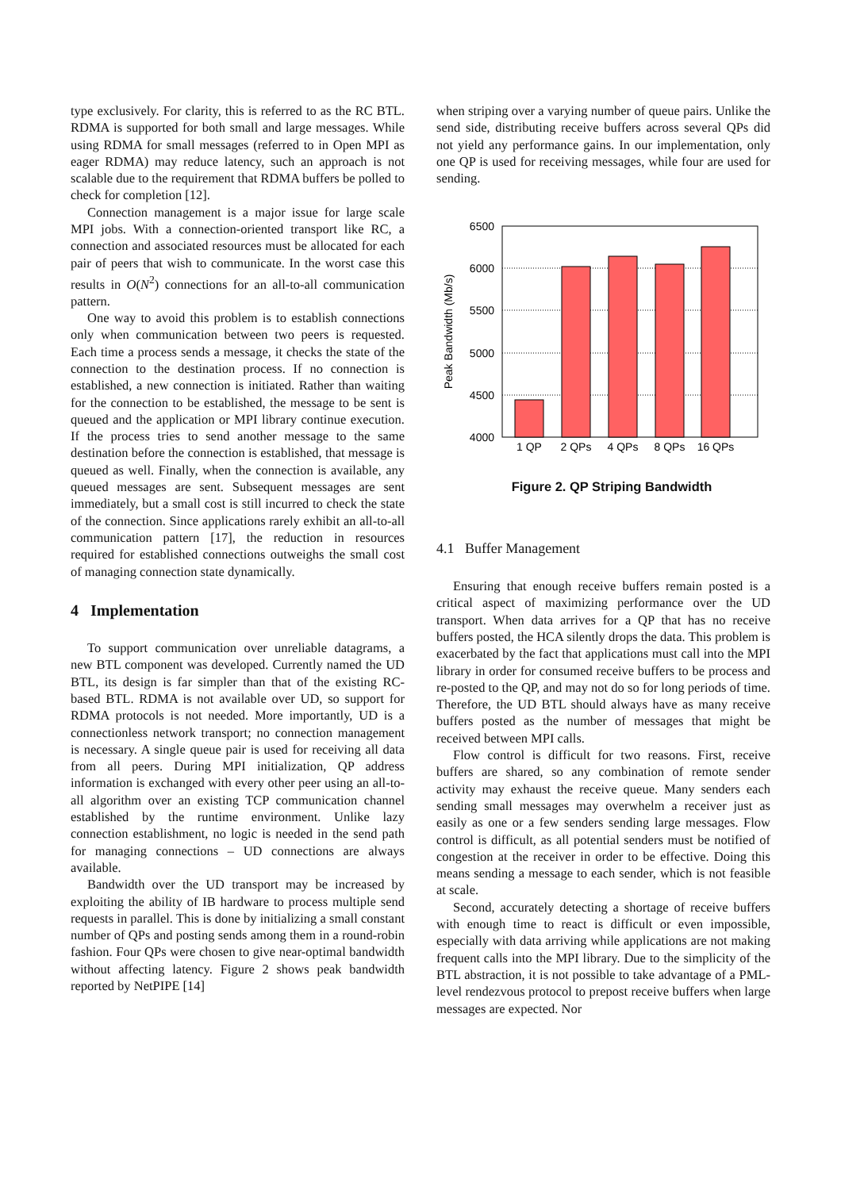type exclusively. For clarity, this is referred to as the RC BTL. RDMA is supported for both small and large messages. While using RDMA for small messages (referred to in Open MPI as eager RDMA) may reduce latency, such an approach is not scalable due to the requirement that RDMA buffers be polled to check for completion [12].
Connection management is a major issue for large scale MPI jobs. With a connection-oriented transport like RC, a connection and associated resources must be allocated for each pair of peers that wish to communicate. In the worst case this results in O(N<sup>2</sup>) connections for an all-to-all communication pattern.
One way to avoid this problem is to establish connections only when communication between two peers is requested. Each time a process sends a message, it checks the state of the connection to the destination process. If no connection is established, a new connection is initiated. Rather than waiting for the connection to be established, the message to be sent is queued and the application or MPI library continue execution. If the process tries to send another message to the same destination before the connection is established, that message is queued as well. Finally, when the connection is available, any queued messages are sent. Subsequent messages are sent immediately, but a small cost is still incurred to check the state of the connection. Since applications rarely exhibit an all-to-all communication pattern [17], the reduction in resources required for established connections outweighs the small cost of managing connection state dynamically.
4 Implementation
To support communication over unreliable datagrams, a new BTL component was developed. Currently named the UD BTL, its design is far simpler than that of the existing RC-based BTL. RDMA is not available over UD, so support for RDMA protocols is not needed. More importantly, UD is a connectionless network transport; no connection management is necessary. A single queue pair is used for receiving all data from all peers. During MPI initialization, QP address information is exchanged with every other peer using an all-to-all algorithm over an existing TCP communication channel established by the runtime environment. Unlike lazy connection establishment, no logic is needed in the send path for managing connections – UD connections are always available.
Bandwidth over the UD transport may be increased by exploiting the ability of IB hardware to process multiple send requests in parallel. This is done by initializing a small constant number of QPs and posting sends among them in a round-robin fashion. Four QPs were chosen to give near-optimal bandwidth without affecting latency. Figure 2 shows peak bandwidth reported by NetPIPE [14]
when striping over a varying number of queue pairs. Unlike the send side, distributing receive buffers across several QPs did not yield any performance gains. In our implementation, only one QP is used for receiving messages, while four are used for sending.
6500
6000
5500
5000
4500
4000
1 QP
2 QPs
4 QPs
8 QPs
16 QPs
Peak Bandwidth (Mb/s)
Figure 2. QP Striping Bandwidth
4.1 Buffer Management
Ensuring that enough receive buffers remain posted is a critical aspect of maximizing performance over the UD transport. When data arrives for a QP that has no receive buffers posted, the HCA silently drops the data. This problem is exacerbated by the fact that applications must call into the MPI library in order for consumed receive buffers to be process and re-posted to the QP, and may not do so for long periods of time. Therefore, the UD BTL should always have as many receive buffers posted as the number of messages that might be received between MPI calls.
Flow control is difficult for two reasons. First, receive buffers are shared, so any combination of remote sender activity may exhaust the receive queue. Many senders each sending small messages may overwhelm a receiver just as easily as one or a few senders sending large messages. Flow control is difficult, as all potential senders must be notified of congestion at the receiver in order to be effective. Doing this means sending a message to each sender, which is not feasible at scale.
Second, accurately detecting a shortage of receive buffers with enough time to react is difficult or even impossible, especially with data arriving while applications are not making frequent calls into the MPI library. Due to the simplicity of the BTL abstraction, it is not possible to take advantage of a PML-level rendezvous protocol to prepost receive buffers when large messages are expected. Nor